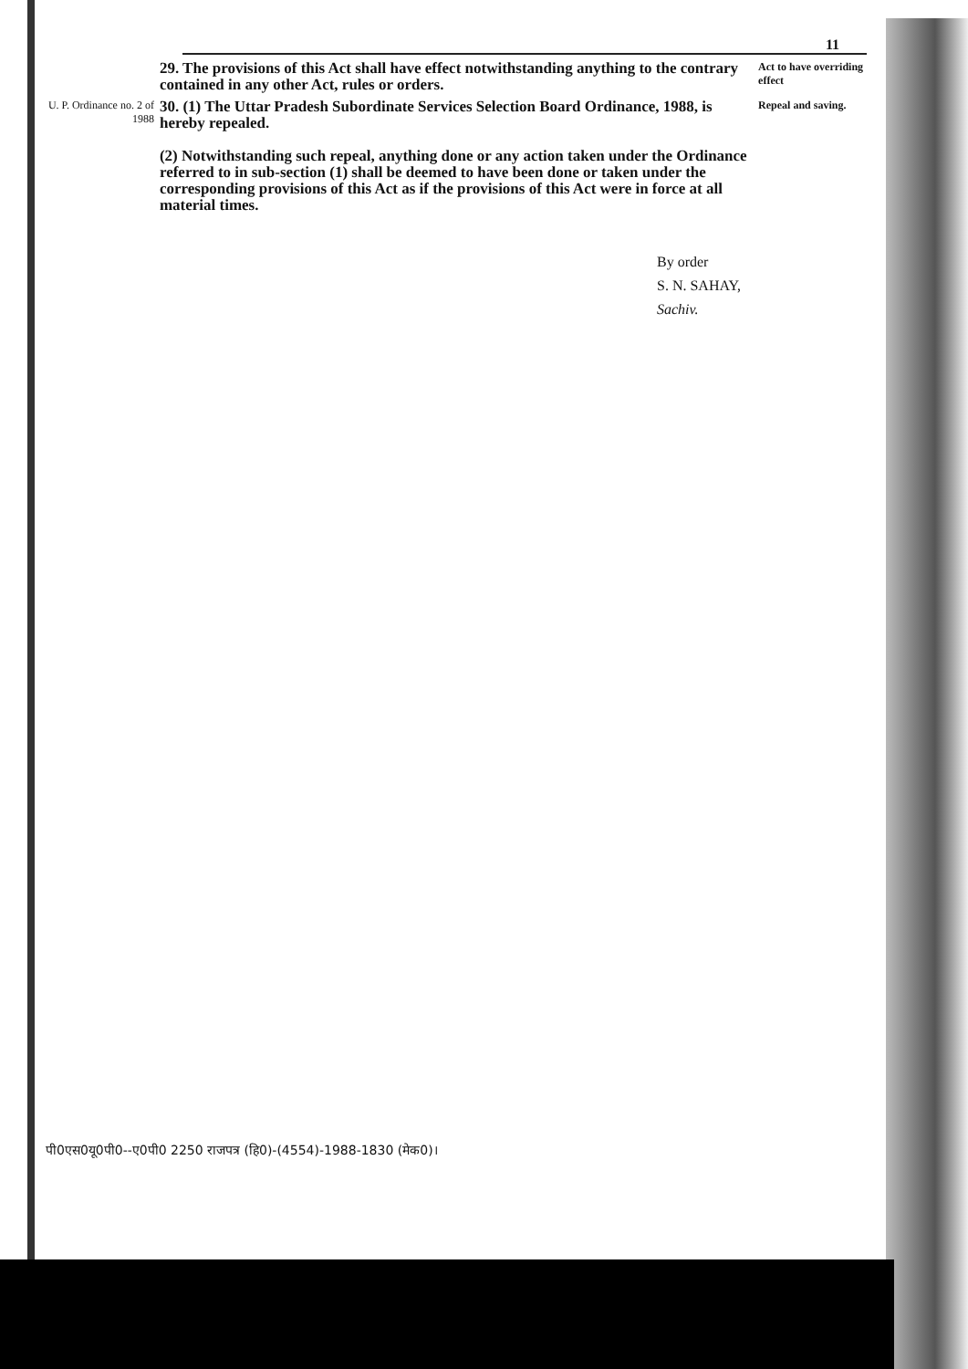11
29. The provisions of this Act shall have effect notwithstanding anything to the contrary contained in any other Act, rules or orders.
Act to have overriding effect
U. P. Ordinance no. 2 of 1988
30. (1) The Uttar Pradesh Subordinate Services Selection Board Ordinance, 1988, is hereby repealed.
(2) Notwithstanding such repeal, anything done or any action taken under the Ordinance referred to in sub-section (1) shall be deemed to have been done or taken under the corresponding provisions of this Act as if the provisions of this Act were in force at all material times.
Repeal and saving.
By order
S. N. SAHAY,
Sachiv.
पी0एस0यू0पी0--ए0पी0 2250 राजपत्र (हि0)-(4554)-1988-1830 (मेक0)।